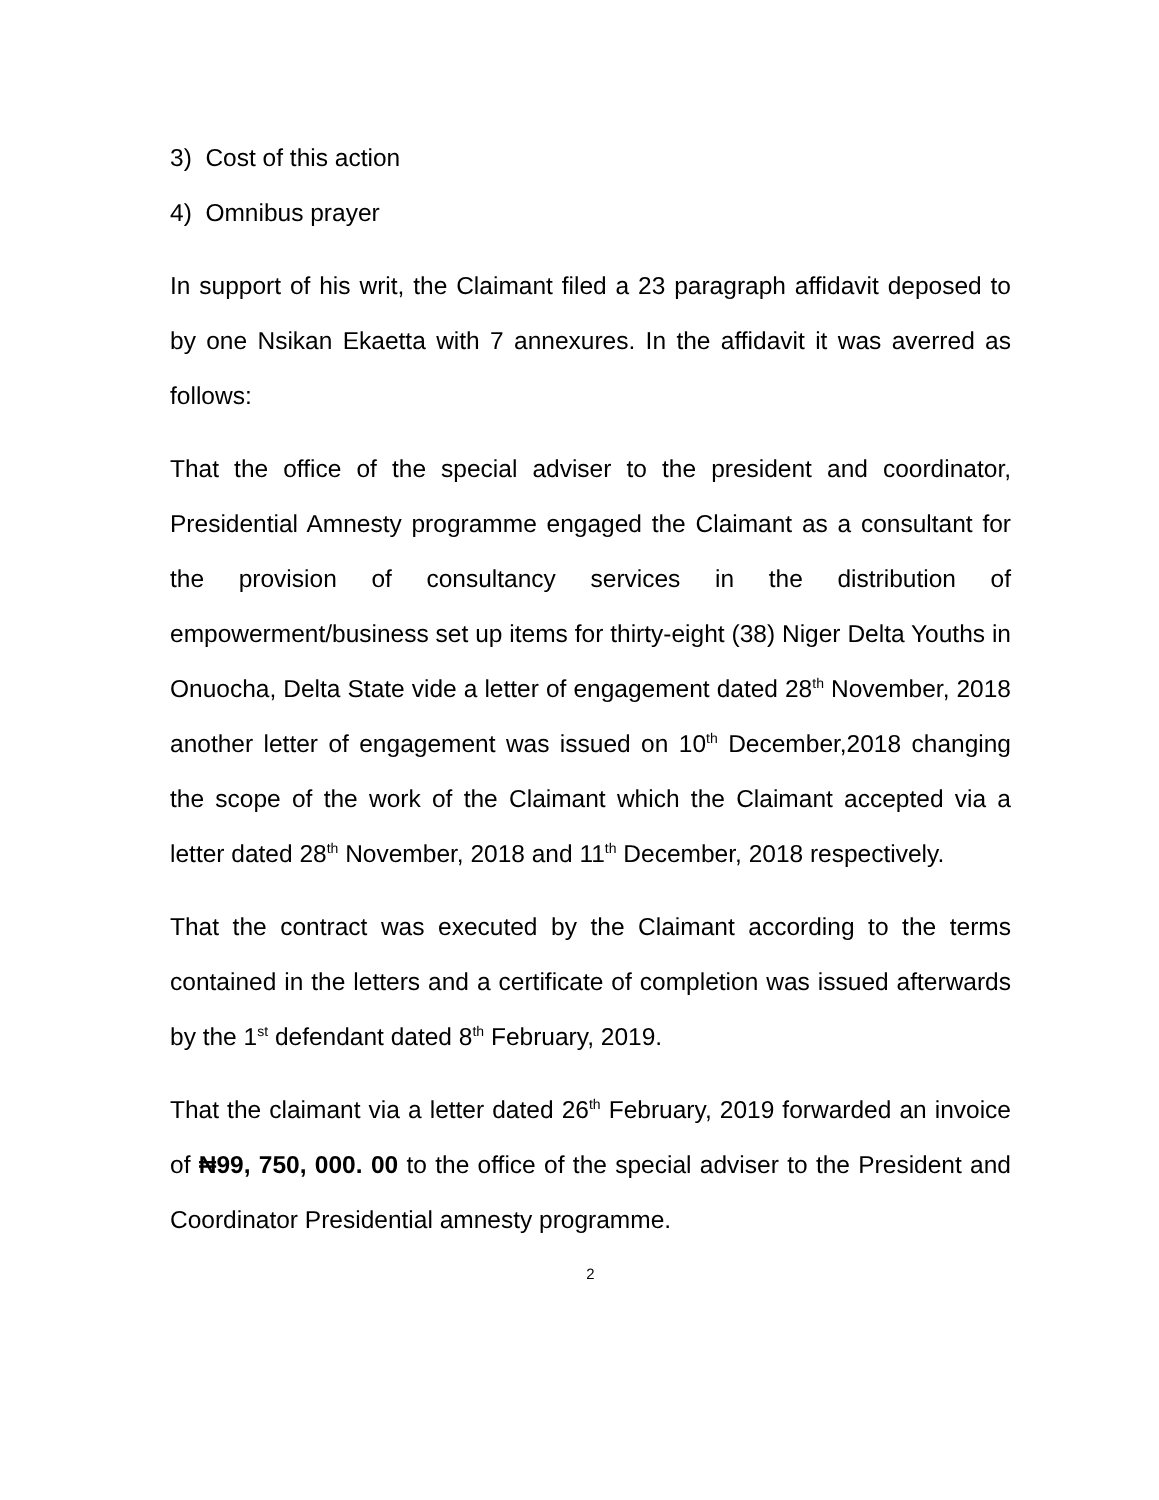3) Cost of this action
4) Omnibus prayer
In support of his writ, the Claimant filed a 23 paragraph affidavit deposed to by one Nsikan Ekaetta with 7 annexures. In the affidavit it was averred as follows:
That the office of the special adviser to the president and coordinator, Presidential Amnesty programme engaged the Claimant as a consultant for the provision of consultancy services in the distribution of empowerment/business set up items for thirty-eight (38) Niger Delta Youths in Onuocha, Delta State vide a letter of engagement dated 28<sup>th</sup> November, 2018 another letter of engagement was issued on 10<sup>th</sup> December,2018 changing the scope of the work of the Claimant which the Claimant accepted via a letter dated 28<sup>th</sup> November, 2018 and 11<sup>th</sup> December, 2018 respectively.
That the contract was executed by the Claimant according to the terms contained in the letters and a certificate of completion was issued afterwards by the 1<sup>st</sup> defendant dated 8<sup>th</sup> February, 2019.
That the claimant via a letter dated 26<sup>th</sup> February, 2019 forwarded an invoice of ₦99, 750, 000. 00 to the office of the special adviser to the President and Coordinator Presidential amnesty programme.
2